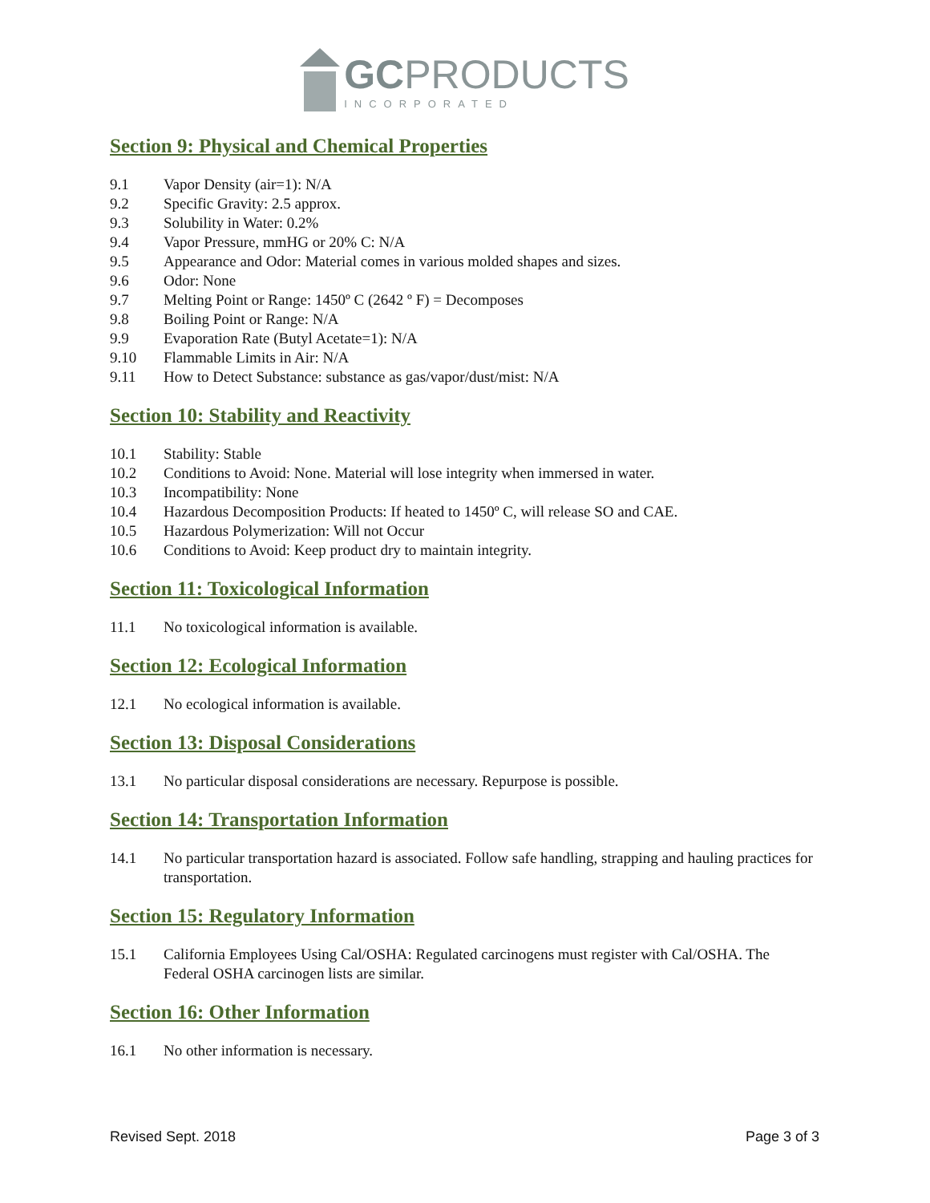GCPRODUCTS
INCORPORATED
Section 9: Physical and Chemical Properties
9.1 Vapor Density (air=1): N/A
9.2 Specific Gravity: 2.5 approx.
9.3 Solubility in Water: 0.2%
9.4 Vapor Pressure, mmHG or 20% C: N/A
9.5 Appearance and Odor: Material comes in various molded shapes and sizes.
9.6 Odor: None
9.7 Melting Point or Range: 1450º C (2642 º F) = Decomposes
9.8 Boiling Point or Range: N/A
9.9 Evaporation Rate (Butyl Acetate=1): N/A
9.10 Flammable Limits in Air: N/A
9.11 How to Detect Substance: substance as gas/vapor/dust/mist: N/A
Section 10: Stability and Reactivity
10.1 Stability: Stable
10.2 Conditions to Avoid: None. Material will lose integrity when immersed in water.
10.3 Incompatibility: None
10.4 Hazardous Decomposition Products: If heated to 1450º C, will release SO and CAE.
10.5 Hazardous Polymerization: Will not Occur
10.6 Conditions to Avoid: Keep product dry to maintain integrity.
Section 11: Toxicological Information
11.1 No toxicological information is available.
Section 12: Ecological Information
12.1 No ecological information is available.
Section 13: Disposal Considerations
13.1 No particular disposal considerations are necessary. Repurpose is possible.
Section 14: Transportation Information
14.1 No particular transportation hazard is associated. Follow safe handling, strapping and hauling practices for transportation.
Section 15: Regulatory Information
15.1 California Employees Using Cal/OSHA: Regulated carcinogens must register with Cal/OSHA. The Federal OSHA carcinogen lists are similar.
Section 16: Other Information
16.1 No other information is necessary.
Revised Sept. 2018 Page 3 of 3